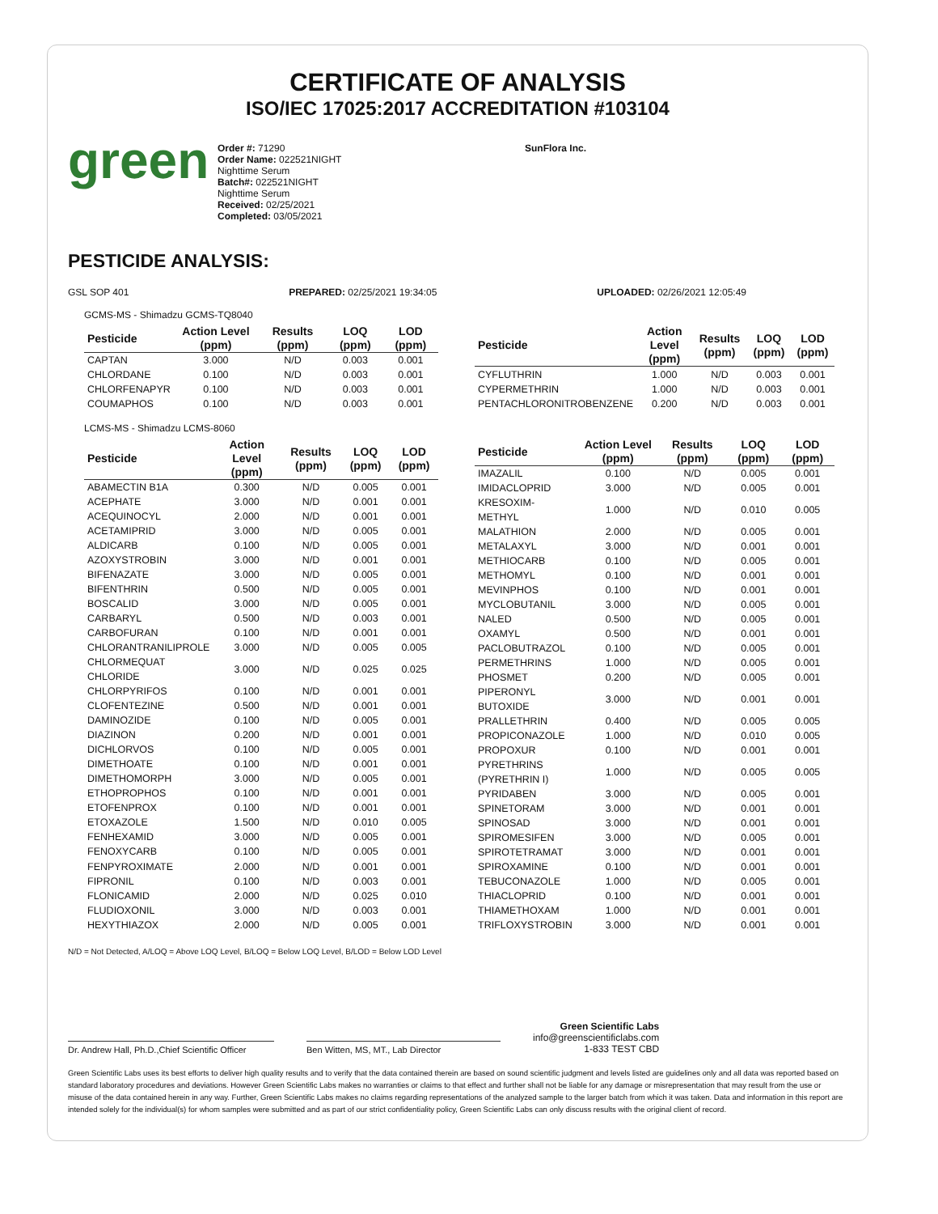CERTIFICATE OF ANALYSIS
ISO/IEC 17025:2017 ACCREDITATION #103104
green
Order #: 71290
Order Name: 022521NIGHT
Nighttime Serum
Batch#: 022521NIGHT
Nighttime Serum
Received: 02/25/2021
Completed: 03/05/2021
SunFlora Inc.
PESTICIDE ANALYSIS:
GSL SOP 401 PREPARED: 02/25/2021 19:34:05 UPLOADED: 02/26/2021 12:05:49
GCMS-MS - Shimadzu GCMS-TQ8040
| Pesticide | Action Level (ppm) | Results (ppm) | LOQ (ppm) | LOD (ppm) |
| --- | --- | --- | --- | --- |
| CAPTAN | 3.000 | N/D | 0.003 | 0.001 |
| CHLORDANE | 0.100 | N/D | 0.003 | 0.001 |
| CHLORFENAPYR | 0.100 | N/D | 0.003 | 0.001 |
| COUMAPHOS | 0.100 | N/D | 0.003 | 0.001 |
| Pesticide | Action Level (ppm) | Results (ppm) | LOQ (ppm) | LOD (ppm) |
| --- | --- | --- | --- | --- |
| CYFLUTHRIN | 1.000 | N/D | 0.003 | 0.001 |
| CYPERMETHRIN | 1.000 | N/D | 0.003 | 0.001 |
| PENTACHLORONITROBENZENE | 0.200 | N/D | 0.003 | 0.001 |
LCMS-MS - Shimadzu LCMS-8060
| Pesticide | Action Level (ppm) | Results (ppm) | LOQ (ppm) | LOD (ppm) |
| --- | --- | --- | --- | --- |
| ABAMECTIN B1A | 0.300 | N/D | 0.005 | 0.001 |
| ACEPHATE | 3.000 | N/D | 0.001 | 0.001 |
| ACEQUINOCYL | 2.000 | N/D | 0.001 | 0.001 |
| ACETAMIPRID | 3.000 | N/D | 0.005 | 0.001 |
| ALDICARB | 0.100 | N/D | 0.005 | 0.001 |
| AZOXYSTROBIN | 3.000 | N/D | 0.001 | 0.001 |
| BIFENAZATE | 3.000 | N/D | 0.005 | 0.001 |
| BIFENTHRIN | 0.500 | N/D | 0.005 | 0.001 |
| BOSCALID | 3.000 | N/D | 0.005 | 0.001 |
| CARBARYL | 0.500 | N/D | 0.003 | 0.001 |
| CARBOFURAN | 0.100 | N/D | 0.001 | 0.001 |
| CHLORANTRANILIPROLE | 3.000 | N/D | 0.005 | 0.005 |
| CHLORMEQUAT CHLORIDE | 3.000 | N/D | 0.025 | 0.025 |
| CHLORPYRIFOS | 0.100 | N/D | 0.001 | 0.001 |
| CLOFENTEZINE | 0.500 | N/D | 0.001 | 0.001 |
| DAMINOZIDE | 0.100 | N/D | 0.005 | 0.001 |
| DIAZINON | 0.200 | N/D | 0.001 | 0.001 |
| DICHLORVOS | 0.100 | N/D | 0.005 | 0.001 |
| DIMETHOATE | 0.100 | N/D | 0.001 | 0.001 |
| DIMETHOMORPH | 3.000 | N/D | 0.005 | 0.001 |
| ETHOPROPHOS | 0.100 | N/D | 0.001 | 0.001 |
| ETOFENPROX | 0.100 | N/D | 0.001 | 0.001 |
| ETOXAZOLE | 1.500 | N/D | 0.010 | 0.005 |
| FENHEXAMID | 3.000 | N/D | 0.005 | 0.001 |
| FENOXYCARB | 0.100 | N/D | 0.005 | 0.001 |
| FENPYROXIMATE | 2.000 | N/D | 0.001 | 0.001 |
| FIPRONIL | 0.100 | N/D | 0.003 | 0.001 |
| FLONICAMID | 2.000 | N/D | 0.025 | 0.010 |
| FLUDIOXONIL | 3.000 | N/D | 0.003 | 0.001 |
| HEXYTHIAZOX | 2.000 | N/D | 0.005 | 0.001 |
| Pesticide | Action Level (ppm) | Results (ppm) | LOQ (ppm) | LOD (ppm) |
| --- | --- | --- | --- | --- |
| IMAZALIL | 0.100 | N/D | 0.005 | 0.001 |
| IMIDACLOPRID | 3.000 | N/D | 0.005 | 0.001 |
| KRESOXIM-METHYL | 1.000 | N/D | 0.010 | 0.005 |
| MALATHION | 2.000 | N/D | 0.005 | 0.001 |
| METALAXYL | 3.000 | N/D | 0.001 | 0.001 |
| METHIOCARB | 0.100 | N/D | 0.005 | 0.001 |
| METHOMYL | 0.100 | N/D | 0.001 | 0.001 |
| MEVINPHOS | 0.100 | N/D | 0.001 | 0.001 |
| MYCLOBUTANIL | 3.000 | N/D | 0.005 | 0.001 |
| NALED | 0.500 | N/D | 0.005 | 0.001 |
| OXAMYL | 0.500 | N/D | 0.001 | 0.001 |
| PACLOBUTRAZOL | 0.100 | N/D | 0.005 | 0.001 |
| PERMETHRINS | 1.000 | N/D | 0.005 | 0.001 |
| PHOSMET | 0.200 | N/D | 0.005 | 0.001 |
| PIPERONYL BUTOXIDE | 3.000 | N/D | 0.001 | 0.001 |
| PRALLETHRIN | 0.400 | N/D | 0.005 | 0.005 |
| PROPICONAZOLE | 1.000 | N/D | 0.010 | 0.005 |
| PROPOXUR | 0.100 | N/D | 0.001 | 0.001 |
| PYRETHRINS (PYRETHRIN I) | 1.000 | N/D | 0.005 | 0.005 |
| PYRIDABEN | 3.000 | N/D | 0.005 | 0.001 |
| SPINETORAM | 3.000 | N/D | 0.001 | 0.001 |
| SPINOSAD | 3.000 | N/D | 0.001 | 0.001 |
| SPIROMESIFEN | 3.000 | N/D | 0.005 | 0.001 |
| SPIROTETRAMAT | 3.000 | N/D | 0.001 | 0.001 |
| SPIROXAMINE | 0.100 | N/D | 0.001 | 0.001 |
| TEBUCONAZOLE | 1.000 | N/D | 0.005 | 0.001 |
| THIACLOPRID | 0.100 | N/D | 0.001 | 0.001 |
| THIAMETHOXAM | 1.000 | N/D | 0.001 | 0.001 |
| TRIFLOXYSTROBIN | 3.000 | N/D | 0.001 | 0.001 |
N/D = Not Detected, A/LOQ = Above LOQ Level, B/LOQ = Below LOQ Level, B/LOD = Below LOD Level
Dr. Andrew Hall, Ph.D.,Chief Scientific Officer
Ben Witten, MS, MT., Lab Director
Green Scientific Labs
info@greenscientificlabs.com
1-833 TEST CBD
Green Scientific Labs uses its best efforts to deliver high quality results and to verify that the data contained therein are based on sound scientific judgment and levels listed are guidelines only and all data was reported based on standard laboratory procedures and deviations. However Green Scientific Labs makes no warranties or claims to that effect and further shall not be liable for any damage or misrepresentation that may result from the use or misuse of the data contained herein in any way. Further, Green Scientific Labs makes no claims regarding representations of the analyzed sample to the larger batch from which it was taken. Data and information in this report are intended solely for the individual(s) for whom samples were submitted and as part of our strict confidentiality policy, Green Scientific Labs can only discuss results with the original client of record.